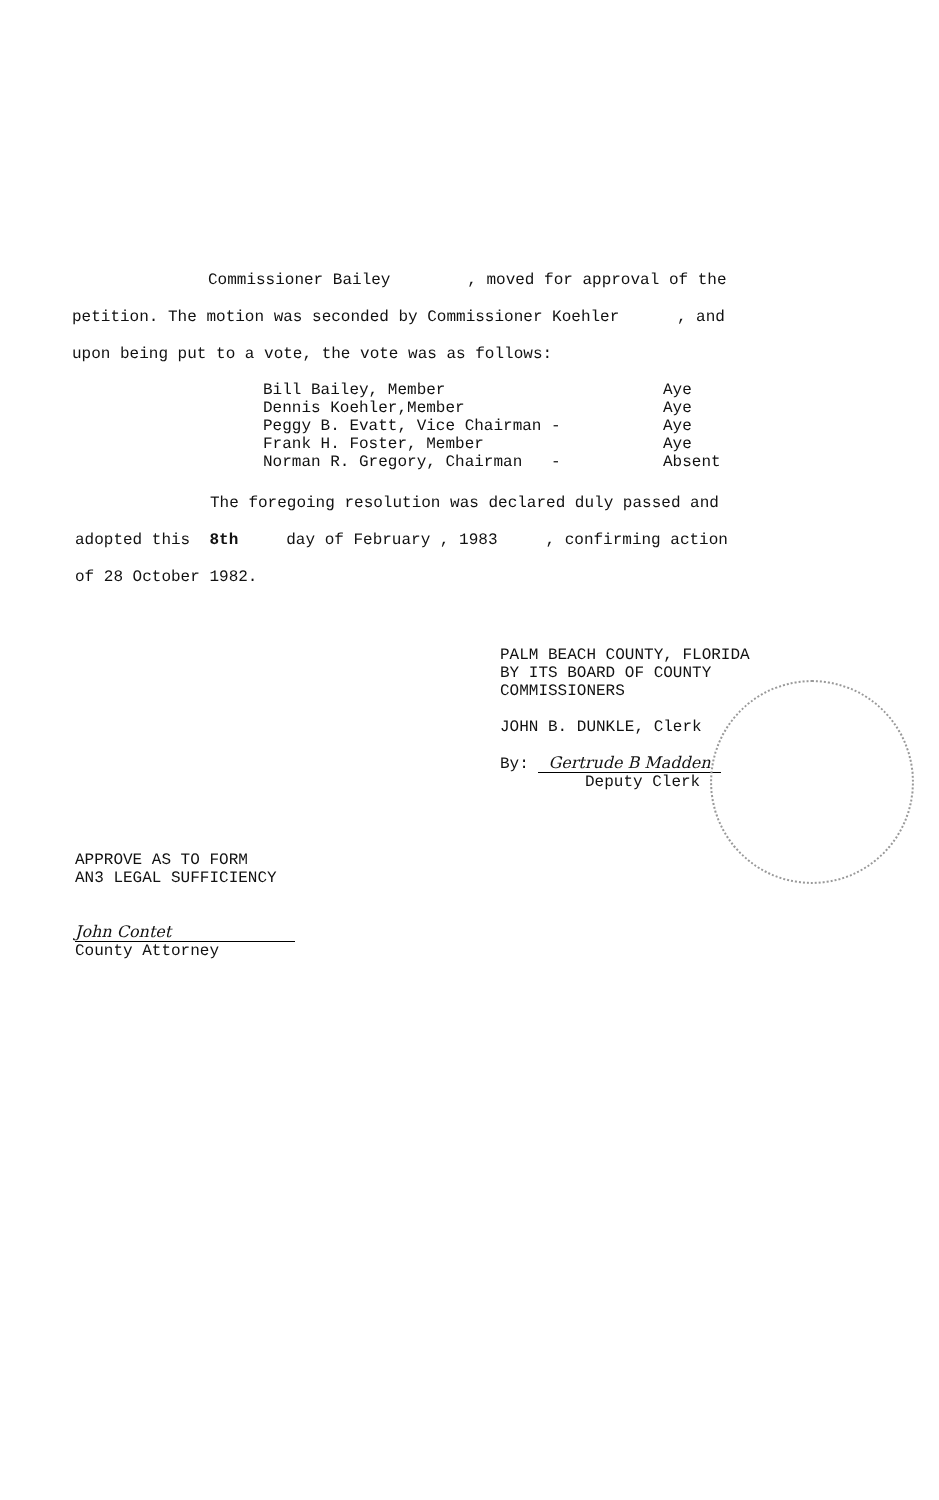Commissioner Bailey , moved for approval of the
petition. The motion was seconded by Commissioner Koehler , and
upon being put to a vote, the vote was as follows:
Bill Bailey, Member Aye
Dennis Koehler,Member Aye
Peggy B. Evatt, Vice Chairman - Aye
Frank H. Foster, Member Aye
Norman R. Gregory, Chairman - Absent
The foregoing resolution was declared duly passed and
adopted this 8th day of February , 1983 , confirming action
of 28 October 1982.
PALM BEACH COUNTY, FLORIDA
BY ITS BOARD OF COUNTY
COMMISSIONERS
JOHN B. DUNKLE, Clerk
By: Gertrude B Madden
Deputy Clerk
APPROVE AS TO FORM
AN3 LEGAL SUFFICIENCY
John Contet
County Attorney